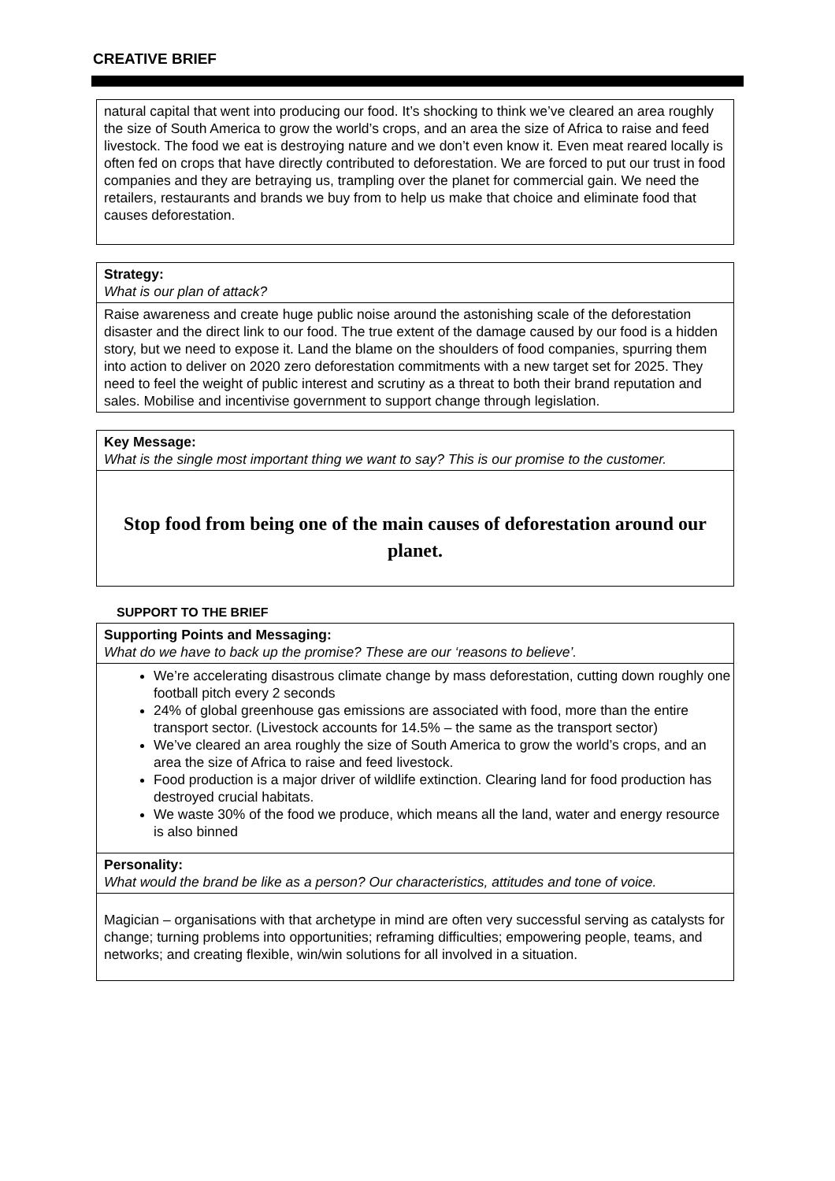CREATIVE BRIEF
| natural capital that went into producing our food. It’s shocking to think we’ve cleared an area roughly the size of South America to grow the world’s crops, and an area the size of Africa to raise and feed livestock. The food we eat is destroying nature and we don’t even know it. Even meat reared locally is often fed on crops that have directly contributed to deforestation. We are forced to put our trust in food companies and they are betraying us, trampling over the planet for commercial gain. We need the retailers, restaurants and brands we buy from to help us make that choice and eliminate food that causes deforestation. |
| Strategy: What is our plan of attack? |
| Raise awareness and create huge public noise around the astonishing scale of the deforestation disaster and the direct link to our food. The true extent of the damage caused by our food is a hidden story, but we need to expose it. Land the blame on the shoulders of food companies, spurring them into action to deliver on 2020 zero deforestation commitments with a new target set for 2025. They need to feel the weight of public interest and scrutiny as a threat to both their brand reputation and sales. Mobilise and incentivise government to support change through legislation. |
| Key Message: What is the single most important thing we want to say? This is our promise to the customer. |
| Stop food from being one of the main causes of deforestation around our planet. |
SUPPORT TO THE BRIEF
| Supporting Points and Messaging: What do we have to back up the promise? These are our ‘reasons to believe’. |
| We’re accelerating disastrous climate change by mass deforestation, cutting down roughly one football pitch every 2 seconds 24% of global greenhouse gas emissions are associated with food, more than the entire transport sector. (Livestock accounts for 14.5% – the same as the transport sector) We’ve cleared an area roughly the size of South America to grow the world’s crops, and an area the size of Africa to raise and feed livestock. Food production is a major driver of wildlife extinction. Clearing land for food production has destroyed crucial habitats. We waste 30% of the food we produce, which means all the land, water and energy resource is also binned |
| Personality: What would the brand be like as a person? Our characteristics, attitudes and tone of voice. |
| Magician – organisations with that archetype in mind are often very successful serving as catalysts for change; turning problems into opportunities; reframing difficulties; empowering people, teams, and networks; and creating flexible, win/win solutions for all involved in a situation. |